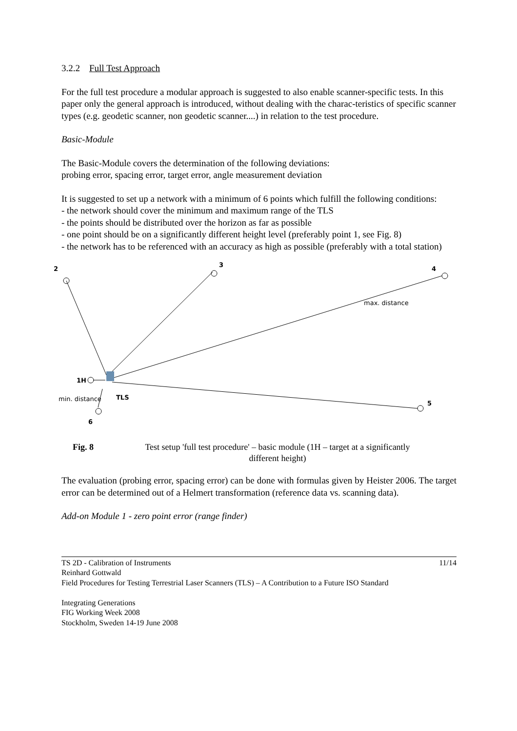3.2.2 Full Test Approach
For the full test procedure a modular approach is suggested to also enable scanner-specific tests. In this paper only the general approach is introduced, without dealing with the charac-teristics of specific scanner types (e.g. geodetic scanner, non geodetic scanner....) in relation to the test procedure.
Basic-Module
The Basic-Module covers the determination of the following deviations:
probing error, spacing error, target error, angle measurement deviation
It is suggested to set up a network with a minimum of 6 points which fulfill the following conditions:
- the network should cover the minimum and maximum range of the TLS
- the points should be distributed over the horizon as far as possible
- one point should be on a significantly different height level (preferably point 1, see Fig. 8)
- the network has to be referenced with an accuracy as high as possible (preferably with a total station)
2
3
4
max. distance
1H
TLS
min. distance
5
6
Fig. 8 Test setup 'full test procedure' – basic module (1H – target at a significantly different height)
The evaluation (probing error, spacing error) can be done with formulas given by Heister 2006. The target error can be determined out of a Helmert transformation (reference data vs. scanning data).
Add-on Module 1 - zero point error (range finder)
TS 2D - Calibration of Instruments 11/14
Reinhard Gottwald
Field Procedures for Testing Terrestrial Laser Scanners (TLS) – A Contribution to a Future ISO Standard
Integrating Generations
FIG Working Week 2008
Stockholm, Sweden 14-19 June 2008